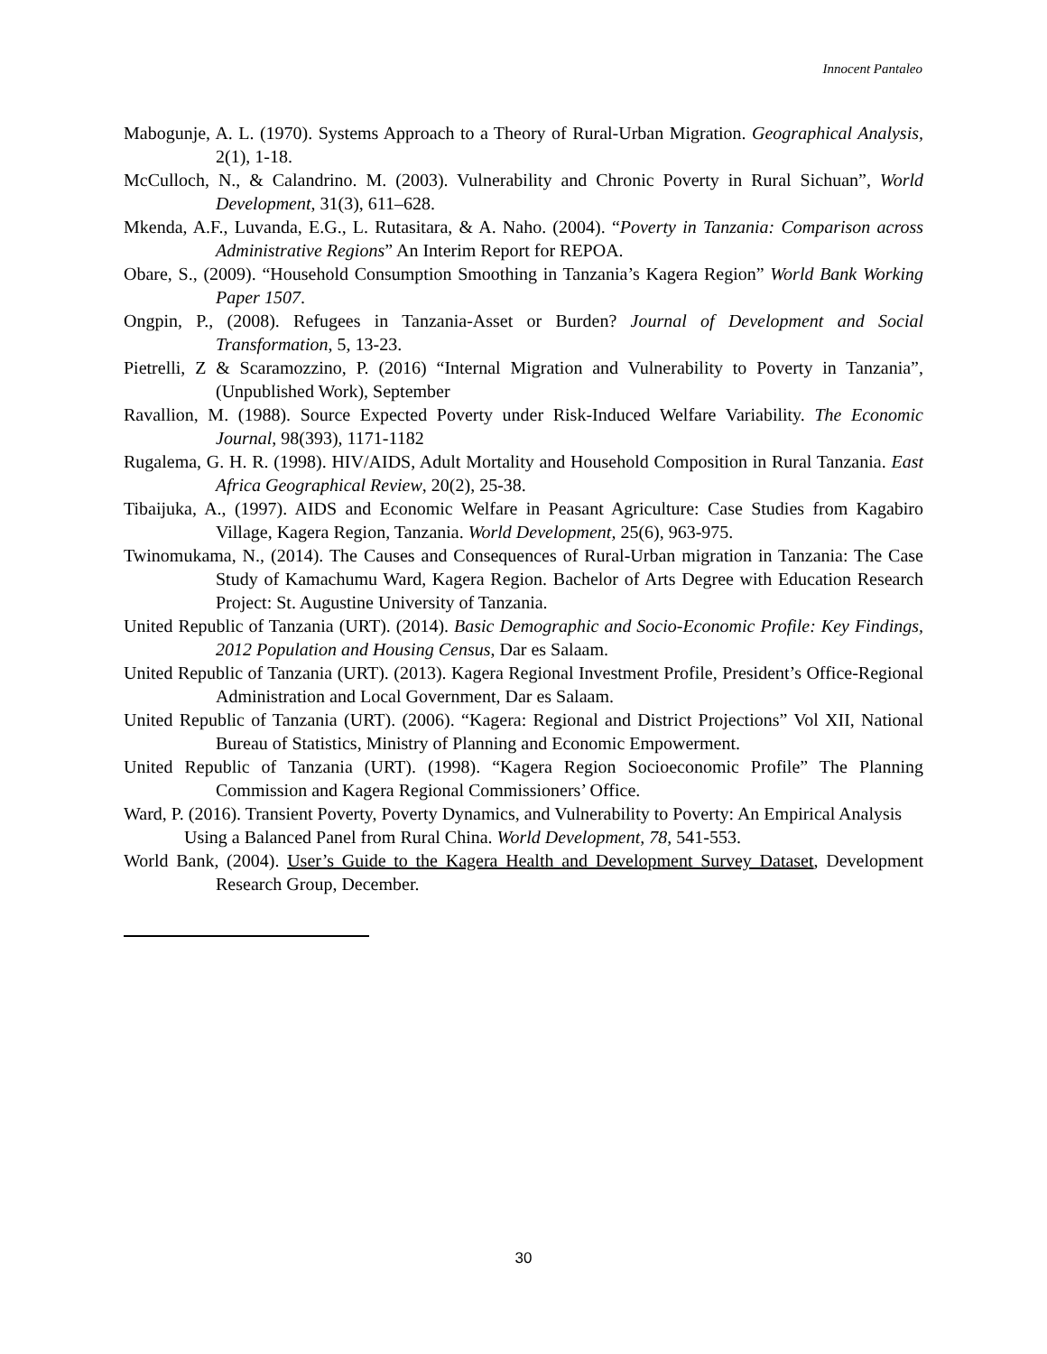Innocent Pantaleo
Mabogunje, A. L. (1970). Systems Approach to a Theory of Rural-Urban Migration. Geographical Analysis, 2(1), 1-18.
McCulloch, N., & Calandrino. M. (2003). Vulnerability and Chronic Poverty in Rural Sichuan”, World Development, 31(3), 611–628.
Mkenda, A.F., Luvanda, E.G., L. Rutasitara, & A. Naho. (2004). “Poverty in Tanzania: Comparison across Administrative Regions” An Interim Report for REPOA.
Obare, S., (2009). “Household Consumption Smoothing in Tanzania’s Kagera Region” World Bank Working Paper 1507.
Ongpin, P., (2008). Refugees in Tanzania-Asset or Burden? Journal of Development and Social Transformation, 5, 13-23.
Pietrelli, Z & Scaramozzino, P. (2016) “Internal Migration and Vulnerability to Poverty in Tanzania”, (Unpublished Work), September
Ravallion, M. (1988). Source Expected Poverty under Risk-Induced Welfare Variability. The Economic Journal, 98(393), 1171-1182
Rugalema, G. H. R. (1998). HIV/AIDS, Adult Mortality and Household Composition in Rural Tanzania. East Africa Geographical Review, 20(2), 25-38.
Tibaijuka, A., (1997). AIDS and Economic Welfare in Peasant Agriculture: Case Studies from Kagabiro Village, Kagera Region, Tanzania. World Development, 25(6), 963-975.
Twinomukama, N., (2014). The Causes and Consequences of Rural-Urban migration in Tanzania: The Case Study of Kamachumu Ward, Kagera Region. Bachelor of Arts Degree with Education Research Project: St. Augustine University of Tanzania.
United Republic of Tanzania (URT). (2014). Basic Demographic and Socio-Economic Profile: Key Findings, 2012 Population and Housing Census, Dar es Salaam.
United Republic of Tanzania (URT). (2013). Kagera Regional Investment Profile, President’s Office-Regional Administration and Local Government, Dar es Salaam.
United Republic of Tanzania (URT). (2006). “Kagera: Regional and District Projections” Vol XII, National Bureau of Statistics, Ministry of Planning and Economic Empowerment.
United Republic of Tanzania (URT). (1998). “Kagera Region Socioeconomic Profile” The Planning Commission and Kagera Regional Commissioners’ Office.
Ward, P. (2016). Transient Poverty, Poverty Dynamics, and Vulnerability to Poverty: An Empirical Analysis Using a Balanced Panel from Rural China. World Development, 78, 541-553.
World Bank, (2004). User’s Guide to the Kagera Health and Development Survey Dataset, Development Research Group, December.
30